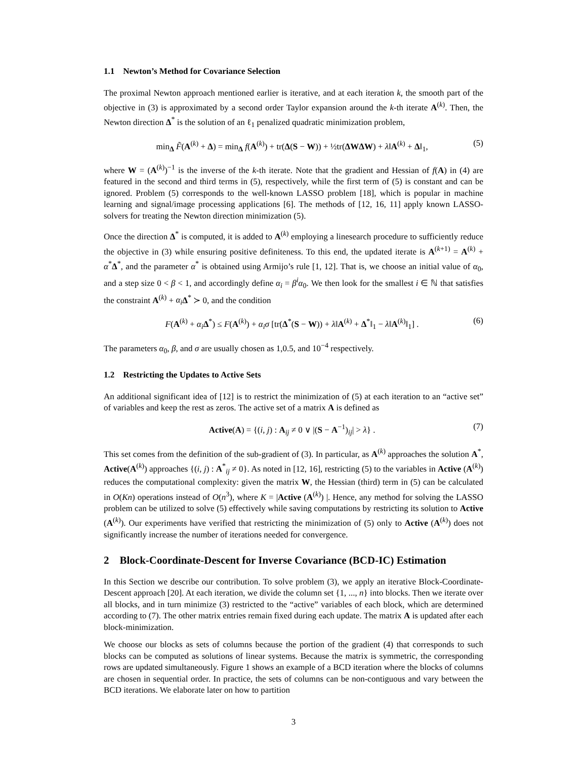1.1 Newton’s Method for Covariance Selection
The proximal Newton approach mentioned earlier is iterative, and at each iteration k, the smooth part of the objective in (3) is approximated by a second order Taylor expansion around the k-th iterate A<sup>(k)</sup>. Then, the Newton direction Δ<sup>*</sup> is the solution of an ℓ<sub>1</sub> penalized quadratic minimization problem,
min<sub>Δ</sub> F̃(A<sup>(k)</sup> + Δ) = min<sub>Δ</sub> f(A<sup>(k)</sup>) + tr(Δ(S − W)) + ½tr(ΔWΔW) + λ‖A<sup>(k)</sup> + Δ‖<sub>1</sub>, (5)
where W = (A<sup>(k)</sup>)<sup>−1</sup> is the inverse of the k-th iterate. Note that the gradient and Hessian of f(A) in (4) are featured in the second and third terms in (5), respectively, while the first term of (5) is constant and can be ignored. Problem (5) corresponds to the well-known LASSO problem [18], which is popular in machine learning and signal/image processing applications [6]. The methods of [12, 16, 11] apply known LASSO-solvers for treating the Newton direction minimization (5).
Once the direction Δ<sup>*</sup> is computed, it is added to A<sup>(k)</sup> employing a linesearch procedure to sufficiently reduce the objective in (3) while ensuring positive definiteness. To this end, the updated iterate is A<sup>(k+1)</sup> = A<sup>(k)</sup> + α<sup>*</sup>Δ<sup>*</sup>, and the parameter α<sup>*</sup> is obtained using Armijo’s rule [1, 12]. That is, we choose an initial value of α<sub>0</sub>, and a step size 0 < β < 1, and accordingly define α<sub>i</sub> = β<sup>i</sup>α<sub>0</sub>. We then look for the smallest i ∈ ℕ that satisfies the constraint A<sup>(k)</sup> + α<sub>i</sub> Δ<sup>*</sup> ≻ 0, and the condition
F(A<sup>(k)</sup> + α<sub>i</sub> Δ<sup>*</sup>) ≤ F(A<sup>(k)</sup>) + α<sub>i</sub>σ [tr(Δ<sup>*</sup>(S − W)) + λ‖A<sup>(k)</sup> + Δ<sup>*</sup>‖<sub>1</sub> − λ‖A<sup>(k)</sup>‖<sub>1</sub>] . (6)
The parameters α<sub>0</sub>, β, and σ are usually chosen as 1,0.5, and 10<sup>−4</sup> respectively.
1.2 Restricting the Updates to Active Sets
An additional significant idea of [12] is to restrict the minimization of (5) at each iteration to an “active set” of variables and keep the rest as zeros. The active set of a matrix A is defined as
Active(A) = {(i, j) : A<sub>ij</sub> ≠ 0 ∨ |(S − A<sup>−1</sup>)<sub>ij</sub>| > λ} . (7)
This set comes from the definition of the sub-gradient of (3). In particular, as A<sup>(k)</sup> approaches the solution A<sup>*</sup>, Active(A<sup>(k)</sup>) approaches {(i, j) : A<sup>*</sup><sub>ij</sub> ≠ 0}. As noted in [12, 16], restricting (5) to the variables in Active (A<sup>(k)</sup>) reduces the computational complexity: given the matrix W, the Hessian (third) term in (5) can be calculated in O(Kn) operations instead of O(n<sup>3</sup>), where K = |Active (A<sup>(k)</sup>) |. Hence, any method for solving the LASSO problem can be utilized to solve (5) effectively while saving computations by restricting its solution to Active (A<sup>(k)</sup>). Our experiments have verified that restricting the minimization of (5) only to Active (A<sup>(k)</sup>) does not significantly increase the number of iterations needed for convergence.
2 Block-Coordinate-Descent for Inverse Covariance (BCD-IC) Estimation
In this Section we describe our contribution. To solve problem (3), we apply an iterative Block-Coordinate-Descent approach [20]. At each iteration, we divide the column set {1, ..., n} into blocks. Then we iterate over all blocks, and in turn minimize (3) restricted to the “active” variables of each block, which are determined according to (7). The other matrix entries remain fixed during each update. The matrix A is updated after each block-minimization.
We choose our blocks as sets of columns because the portion of the gradient (4) that corresponds to such blocks can be computed as solutions of linear systems. Because the matrix is symmetric, the corresponding rows are updated simultaneously. Figure 1 shows an example of a BCD iteration where the blocks of columns are chosen in sequential order. In practice, the sets of columns can be non-contiguous and vary between the BCD iterations. We elaborate later on how to partition
3